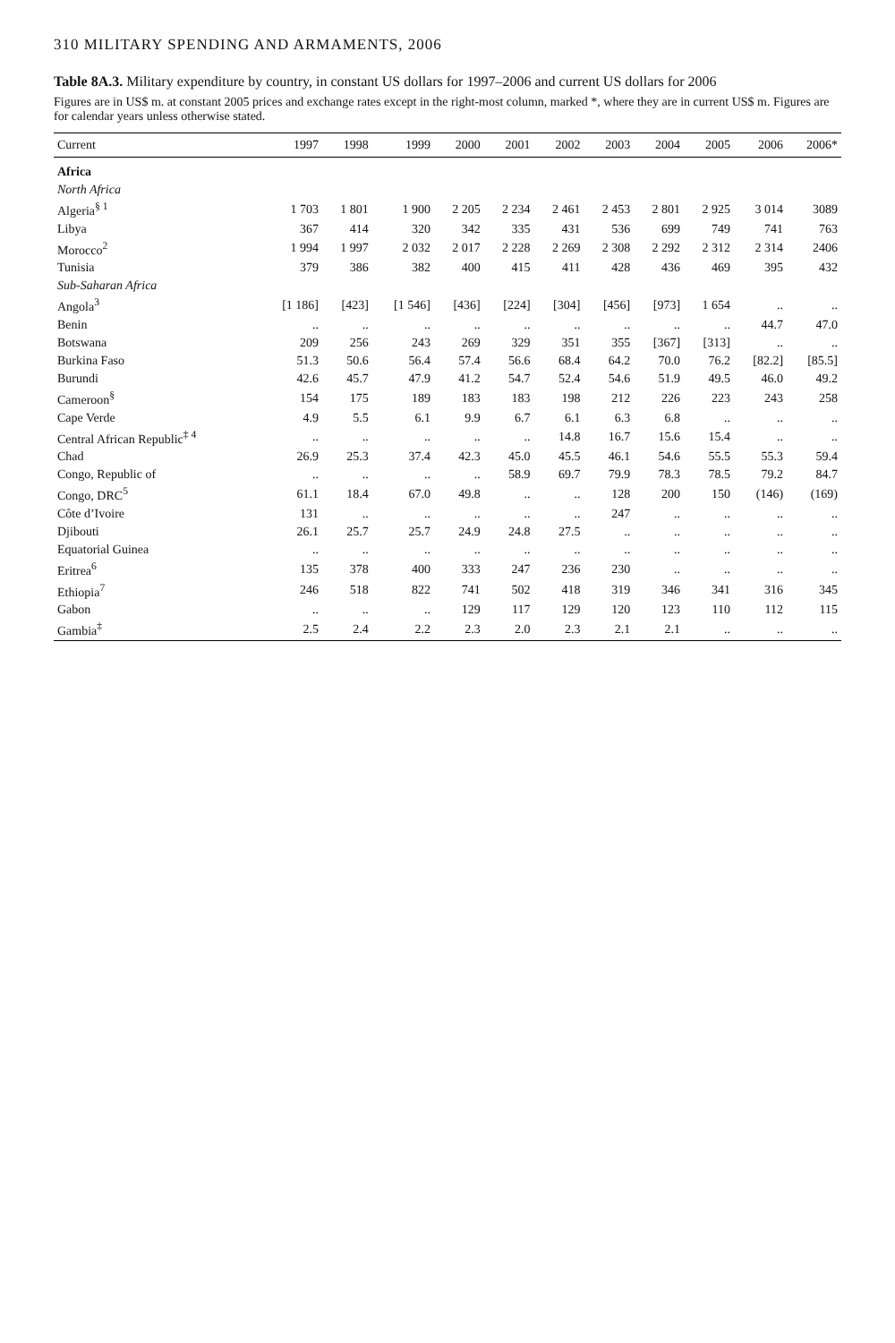310 MILITARY SPENDING AND ARMAMENTS, 2006
Table 8A.3. Military expenditure by country, in constant US dollars for 1997–2006 and current US dollars for 2006
Figures are in US$ m. at constant 2005 prices and exchange rates except in the right-most column, marked *, where they are in current US$ m. Figures are for calendar years unless otherwise stated.
| Current | 1997 | 1998 | 1999 | 2000 | 2001 | 2002 | 2003 | 2004 | 2005 | 2006 | 2006* |
| --- | --- | --- | --- | --- | --- | --- | --- | --- | --- | --- | --- |
| Africa | | | | | | | | | | | |
| North Africa | | | | | | | | | | | |
| Algeria<sup>§ 1</sup> | 1 703 | 1 801 | 1 900 | 2 205 | 2 234 | 2 461 | 2 453 | 2 801 | 2 925 | 3 014 | 3089 |
| Libya | 367 | 414 | 320 | 342 | 335 | 431 | 536 | 699 | 749 | 741 | 763 |
| Morocco<sup>2</sup> | 1 994 | 1 997 | 2 032 | 2 017 | 2 228 | 2 269 | 2 308 | 2 292 | 2 312 | 2 314 | 2406 |
| Tunisia | 379 | 386 | 382 | 400 | 415 | 411 | 428 | 436 | 469 | 395 | 432 |
| Sub-Saharan Africa | | | | | | | | | | | |
| Angola<sup>3</sup> | [1 186] | [423] | [1 546] | [436] | [224] | [304] | [456] | [973] | 1 654 | .. | .. |
| Benin | .. | .. | .. | .. | .. | .. | .. | .. | .. | 44.7 | 47.0 |
| Botswana | 209 | 256 | 243 | 269 | 329 | 351 | 355 | [367] | [313] | .. | .. |
| Burkina Faso | 51.3 | 50.6 | 56.4 | 57.4 | 56.6 | 68.4 | 64.2 | 70.0 | 76.2 | [82.2] | [85.5] |
| Burundi | 42.6 | 45.7 | 47.9 | 41.2 | 54.7 | 52.4 | 54.6 | 51.9 | 49.5 | 46.0 | 49.2 |
| Cameroon<sup>§</sup> | 154 | 175 | 189 | 183 | 183 | 198 | 212 | 226 | 223 | 243 | 258 |
| Cape Verde | 4.9 | 5.5 | 6.1 | 9.9 | 6.7 | 6.1 | 6.3 | 6.8 | .. | .. | .. |
| Central African Republic<sup>‡ 4</sup> | .. | .. | .. | .. | .. | 14.8 | 16.7 | 15.6 | 15.4 | .. | .. |
| Chad | 26.9 | 25.3 | 37.4 | 42.3 | 45.0 | 45.5 | 46.1 | 54.6 | 55.5 | 55.3 | 59.4 |
| Congo, Republic of | .. | .. | .. | .. | 58.9 | 69.7 | 79.9 | 78.3 | 78.5 | 79.2 | 84.7 |
| Congo, DRC<sup>5</sup> | 61.1 | 18.4 | 67.0 | 49.8 | .. | .. | 128 | 200 | 150 | (146) | (169) |
| Côte d’Ivoire | 131 | .. | .. | .. | .. | .. | 247 | .. | .. | .. | .. |
| Djibouti | 26.1 | 25.7 | 25.7 | 24.9 | 24.8 | 27.5 | .. | .. | .. | .. | .. |
| Equatorial Guinea | .. | .. | .. | .. | .. | .. | .. | .. | .. | .. | .. |
| Eritrea<sup>6</sup> | 135 | 378 | 400 | 333 | 247 | 236 | 230 | .. | .. | .. | .. |
| Ethiopia<sup>7</sup> | 246 | 518 | 822 | 741 | 502 | 418 | 319 | 346 | 341 | 316 | 345 |
| Gabon | .. | .. | .. | 129 | 117 | 129 | 120 | 123 | 110 | 112 | 115 |
| Gambia<sup>‡</sup> | 2.5 | 2.4 | 2.2 | 2.3 | 2.0 | 2.3 | 2.1 | 2.1 | .. | .. | .. |